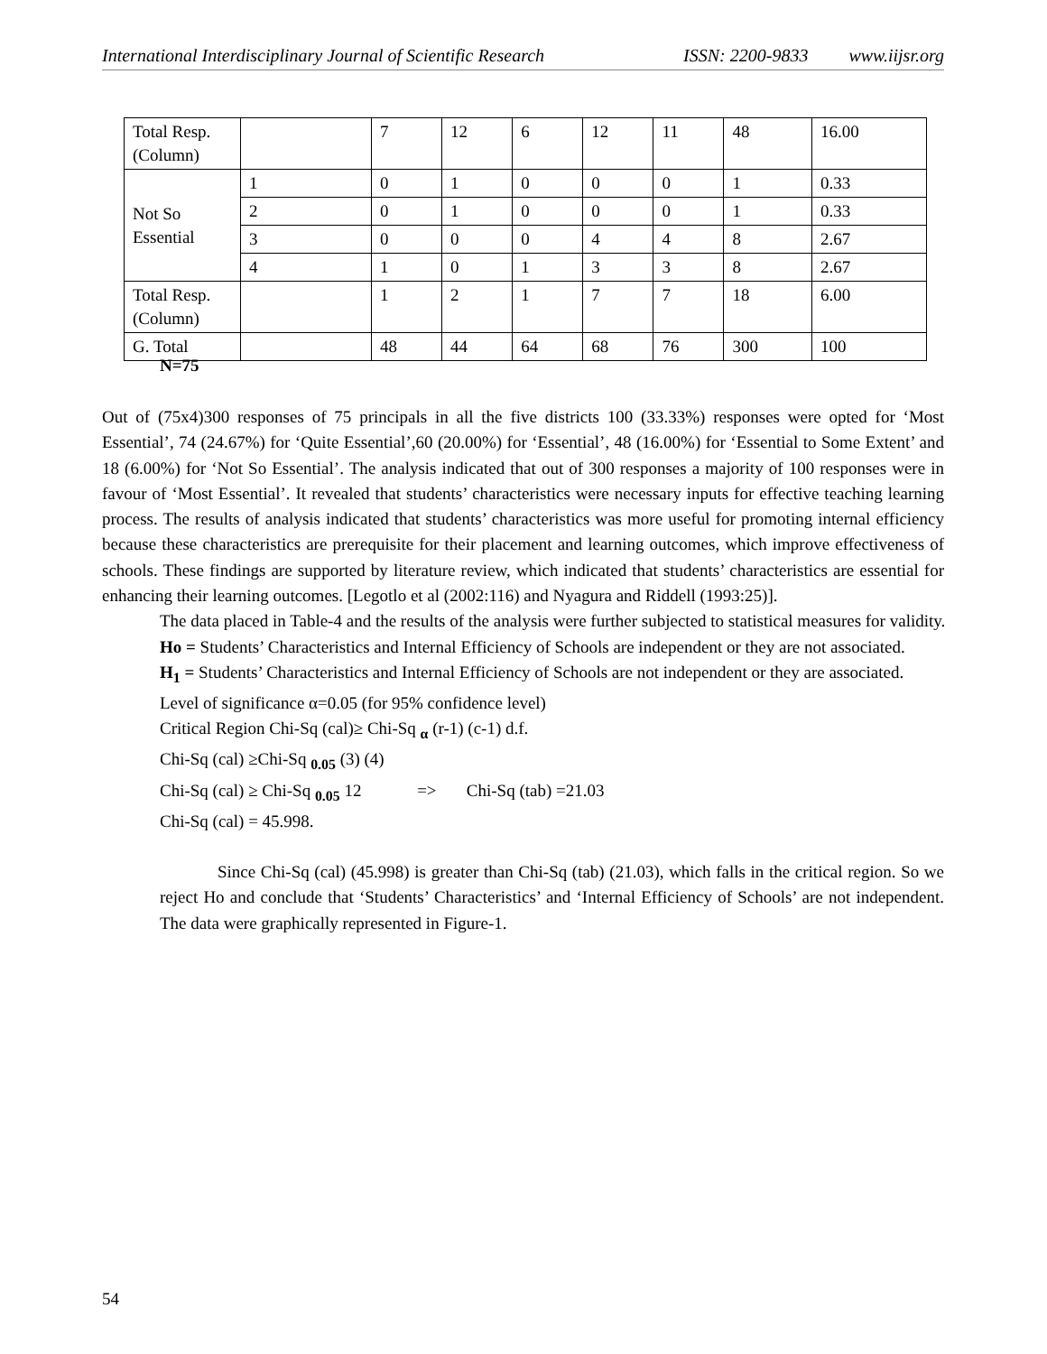International Interdisciplinary Journal of Scientific Research ISSN: 2200-9833 www.iijsr.org
| Total Resp. (Column) | | 7 | 12 | 6 | 12 | 11 | 48 | 16.00 |
| Not So Essential | 1 | 0 | 1 | 0 | 0 | 0 | 1 | 0.33 |
| | 2 | 0 | 1 | 0 | 0 | 0 | 1 | 0.33 |
| | 3 | 0 | 0 | 0 | 4 | 4 | 8 | 2.67 |
| | 4 | 1 | 0 | 1 | 3 | 3 | 8 | 2.67 |
| Total Resp. (Column) | | 1 | 2 | 1 | 7 | 7 | 18 | 6.00 |
| G. Total | | 48 | 44 | 64 | 68 | 76 | 300 | 100 |
N=75
Out of (75x4)300 responses of 75 principals in all the five districts 100 (33.33%) responses were opted for ‘Most Essential’, 74 (24.67%) for ‘Quite Essential’,60 (20.00%) for ‘Essential’, 48 (16.00%) for ‘Essential to Some Extent’ and 18 (6.00%) for ‘Not So Essential’. The analysis indicated that out of 300 responses a majority of 100 responses were in favour of ‘Most Essential’. It revealed that students’ characteristics were necessary inputs for effective teaching learning process. The results of analysis indicated that students’ characteristics was more useful for promoting internal efficiency because these characteristics are prerequisite for their placement and learning outcomes, which improve effectiveness of schools. These findings are supported by literature review, which indicated that students’ characteristics are essential for enhancing their learning outcomes. [Legotlo et al (2002:116) and Nyagura and Riddell (1993:25)].
The data placed in Table-4 and the results of the analysis were further subjected to statistical measures for validity.
Ho = Students’ Characteristics and Internal Efficiency of Schools are independent or they are not associated.
H<sub>1</sub> = Students’ Characteristics and Internal Efficiency of Schools are not independent or they are associated.
Level of significance α=0.05 (for 95% confidence level)
Critical Region Chi-Sq (cal)≥ Chi-Sq <sub>α</sub> (r-1) (c-1) d.f.
Chi-Sq (cal) ≥Chi-Sq <sub>0.05</sub> (3) (4)
Chi-Sq (cal) ≥ Chi-Sq <sub>0.05</sub> 12 => Chi-Sq (tab) =21.03
Chi-Sq (cal) = 45.998.
Since Chi-Sq (cal) (45.998) is greater than Chi-Sq (tab) (21.03), which falls in the critical region. So we reject Ho and conclude that ‘Students’ Characteristics’ and ‘Internal Efficiency of Schools’ are not independent. The data were graphically represented in Figure-1.
54